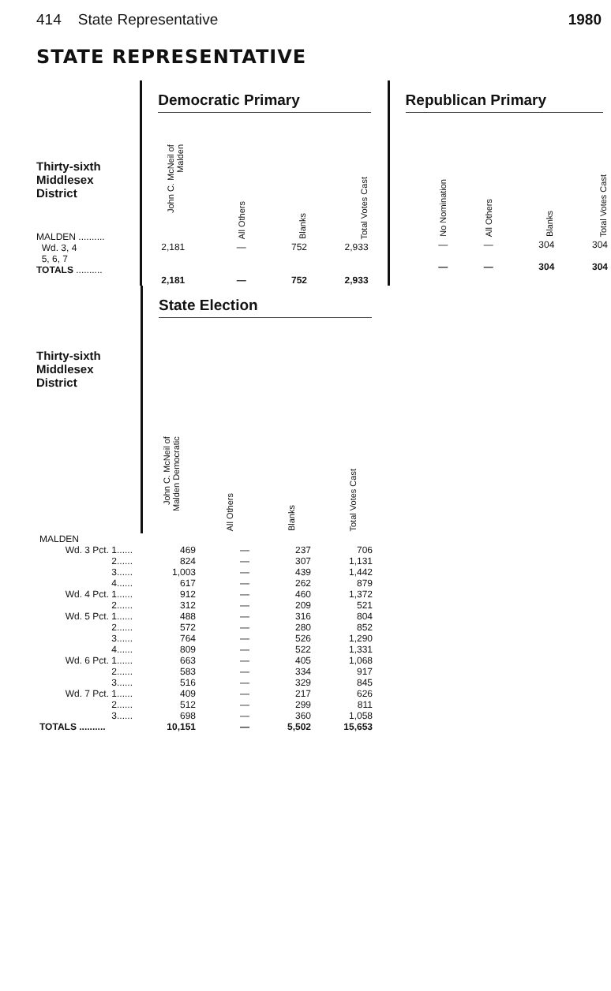414 State Representative 1980
STATE REPRESENTATIVE
Thirty-sixth
Middlesex
District
MALDEN ..........
Wd. 3, 4
5, 6, 7
TOTALS ..........
Democratic Primary
| John C. McNeil of Malden | All Others | Blanks | Total Votes Cast |
| 2,181 | — | 752 | 2,933 |
| 2,181 | — | 752 | 2,933 |
Republican Primary
| No Nomination | All Others | Blanks | Total Votes Cast |
| — | — | 304 | 304 |
| — | — | 304 | 304 |
Thirty-sixth
Middlesex
District
State Election
| John C. McNeil of Malden Democratic | All Others | Blanks | Total Votes Cast |
| MALDEN | | | | |
| Wd. 3 Pct. 1...... | 469 | — | 237 | 706 |
| 2...... | 824 | — | 307 | 1,131 |
| 3...... | 1,003 | — | 439 | 1,442 |
| 4...... | 617 | — | 262 | 879 |
| Wd. 4 Pct. 1...... | 912 | — | 460 | 1,372 |
| 2...... | 312 | — | 209 | 521 |
| Wd. 5 Pct. 1...... | 488 | — | 316 | 804 |
| 2...... | 572 | — | 280 | 852 |
| 3...... | 764 | — | 526 | 1,290 |
| 4...... | 809 | — | 522 | 1,331 |
| Wd. 6 Pct. 1...... | 663 | — | 405 | 1,068 |
| 2...... | 583 | — | 334 | 917 |
| 3...... | 516 | — | 329 | 845 |
| Wd. 7 Pct. 1...... | 409 | — | 217 | 626 |
| 2...... | 512 | — | 299 | 811 |
| 3...... | 698 | — | 360 | 1,058 |
| TOTALS .......... | 10,151 | — | 5,502 | 15,653 |